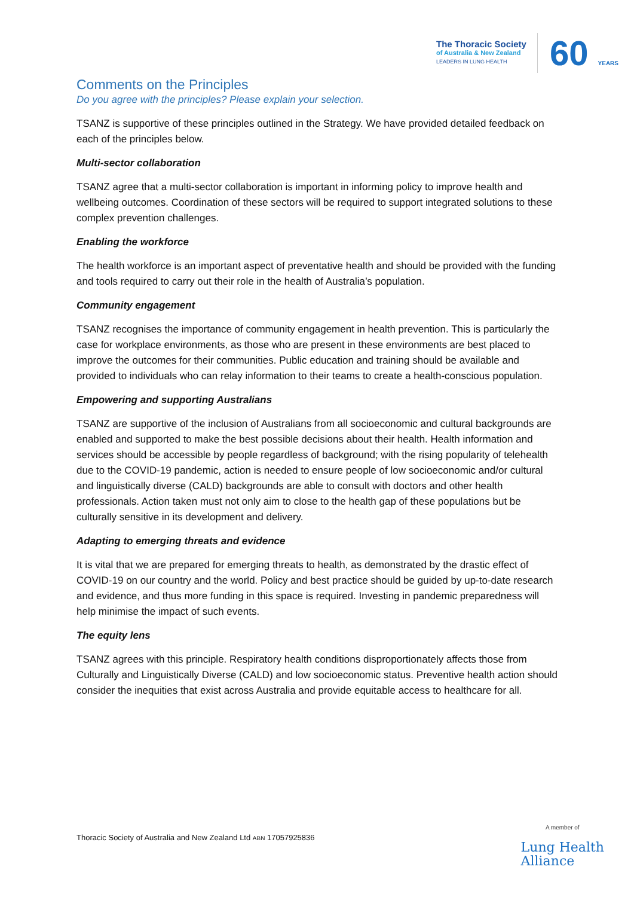The Thoracic Society
of Australia & New Zealand
LEADERS IN LUNG HEALTH
60 YEARS
Comments on the Principles
Do you agree with the principles? Please explain your selection.
TSANZ is supportive of these principles outlined in the Strategy. We have provided detailed feedback on each of the principles below.
Multi-sector collaboration
TSANZ agree that a multi-sector collaboration is important in informing policy to improve health and wellbeing outcomes. Coordination of these sectors will be required to support integrated solutions to these complex prevention challenges.
Enabling the workforce
The health workforce is an important aspect of preventative health and should be provided with the funding and tools required to carry out their role in the health of Australia’s population.
Community engagement
TSANZ recognises the importance of community engagement in health prevention. This is particularly the case for workplace environments, as those who are present in these environments are best placed to improve the outcomes for their communities. Public education and training should be available and provided to individuals who can relay information to their teams to create a health-conscious population.
Empowering and supporting Australians
TSANZ are supportive of the inclusion of Australians from all socioeconomic and cultural backgrounds are enabled and supported to make the best possible decisions about their health. Health information and services should be accessible by people regardless of background; with the rising popularity of telehealth due to the COVID-19 pandemic, action is needed to ensure people of low socioeconomic and/or cultural and linguistically diverse (CALD) backgrounds are able to consult with doctors and other health professionals. Action taken must not only aim to close to the health gap of these populations but be culturally sensitive in its development and delivery.
Adapting to emerging threats and evidence
It is vital that we are prepared for emerging threats to health, as demonstrated by the drastic effect of COVID-19 on our country and the world. Policy and best practice should be guided by up-to-date research and evidence, and thus more funding in this space is required. Investing in pandemic preparedness will help minimise the impact of such events.
The equity lens
TSANZ agrees with this principle. Respiratory health conditions disproportionately affects those from Culturally and Linguistically Diverse (CALD) and low socioeconomic status. Preventive health action should consider the inequities that exist across Australia and provide equitable access to healthcare for all.
Thoracic Society of Australia and New Zealand Ltd ABN 17057925836
A member of
Lung Health
Alliance